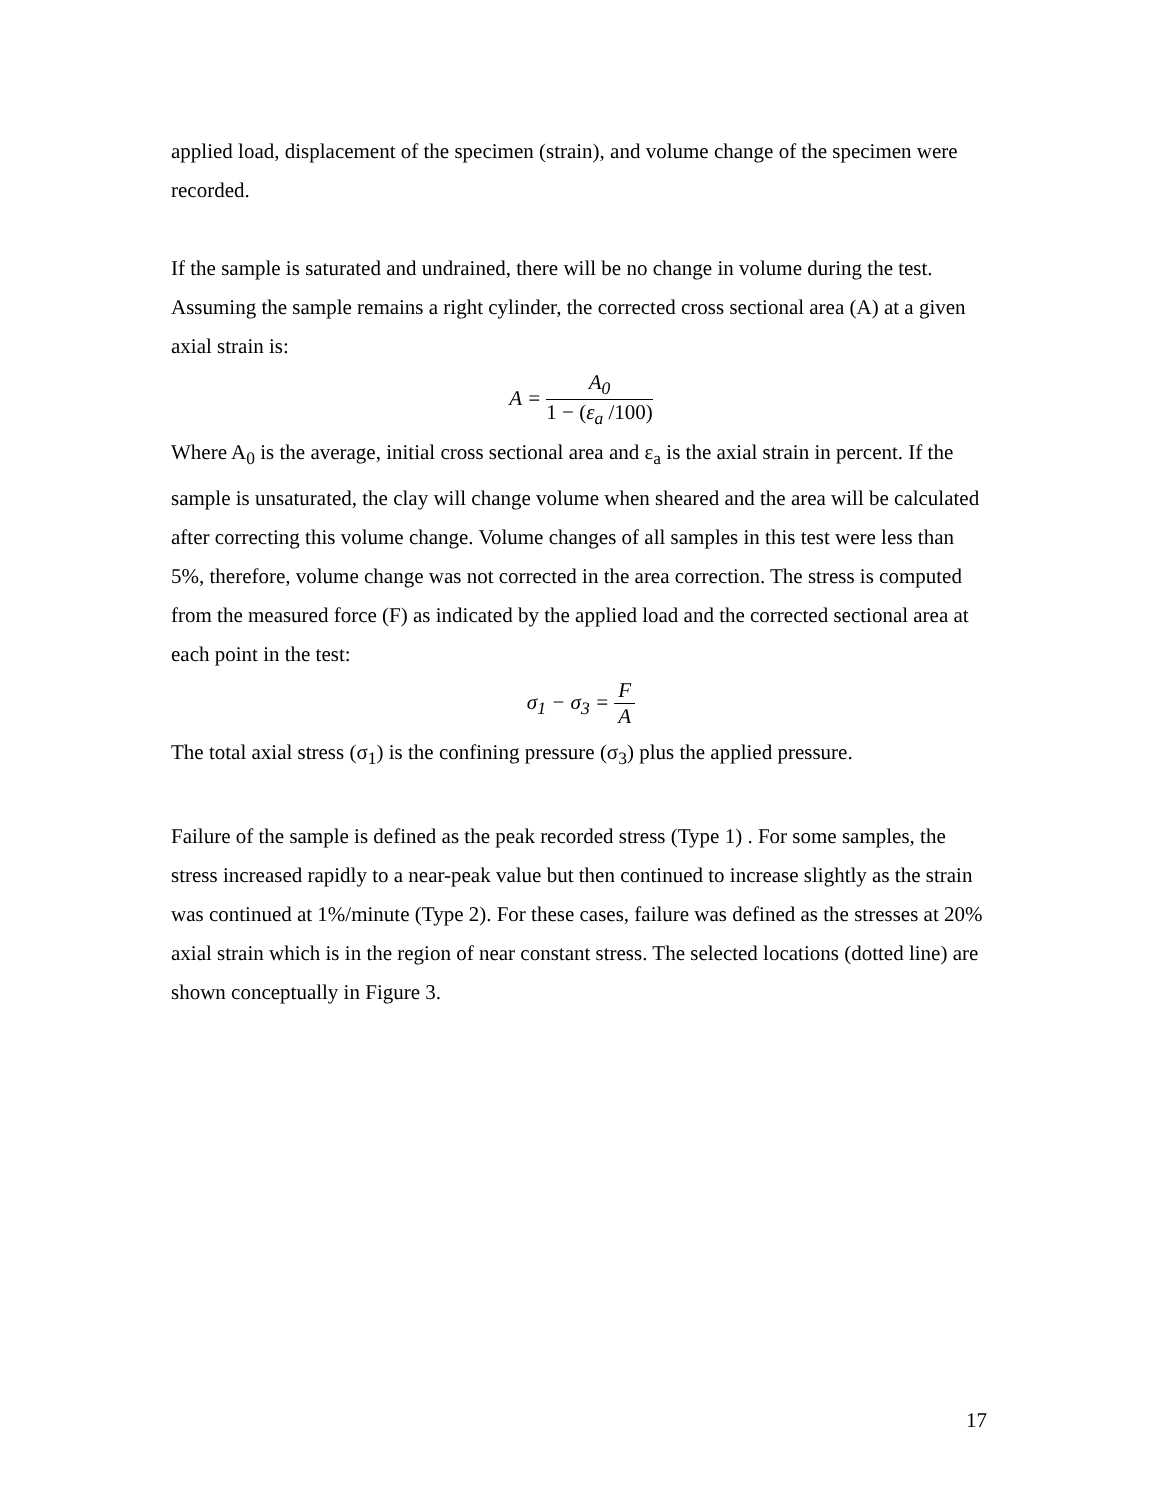applied load, displacement of the specimen (strain), and volume change of the specimen were recorded.
If the sample is saturated and undrained, there will be no change in volume during the test. Assuming the sample remains a right cylinder, the corrected cross sectional area (A) at a given axial strain is:
A =
A<sub>0</sub>
1 − (ε<sub>a</sub> /100)
Where A<sub>0</sub> is the average, initial cross sectional area and ε<sub>a</sub> is the axial strain in percent. If the sample is unsaturated, the clay will change volume when sheared and the area will be calculated after correcting this volume change. Volume changes of all samples in this test were less than 5%, therefore, volume change was not corrected in the area correction. The stress is computed from the measured force (F) as indicated by the applied load and the corrected sectional area at each point in the test:
σ<sub>1</sub> − σ<sub>3</sub> =
F
A
The total axial stress (σ<sub>1</sub>) is the confining pressure (σ<sub>3</sub>) plus the applied pressure.
Failure of the sample is defined as the peak recorded stress (Type 1) . For some samples, the stress increased rapidly to a near-peak value but then continued to increase slightly as the strain was continued at 1%/minute (Type 2). For these cases, failure was defined as the stresses at 20% axial strain which is in the region of near constant stress. The selected locations (dotted line) are shown conceptually in Figure 3.
17